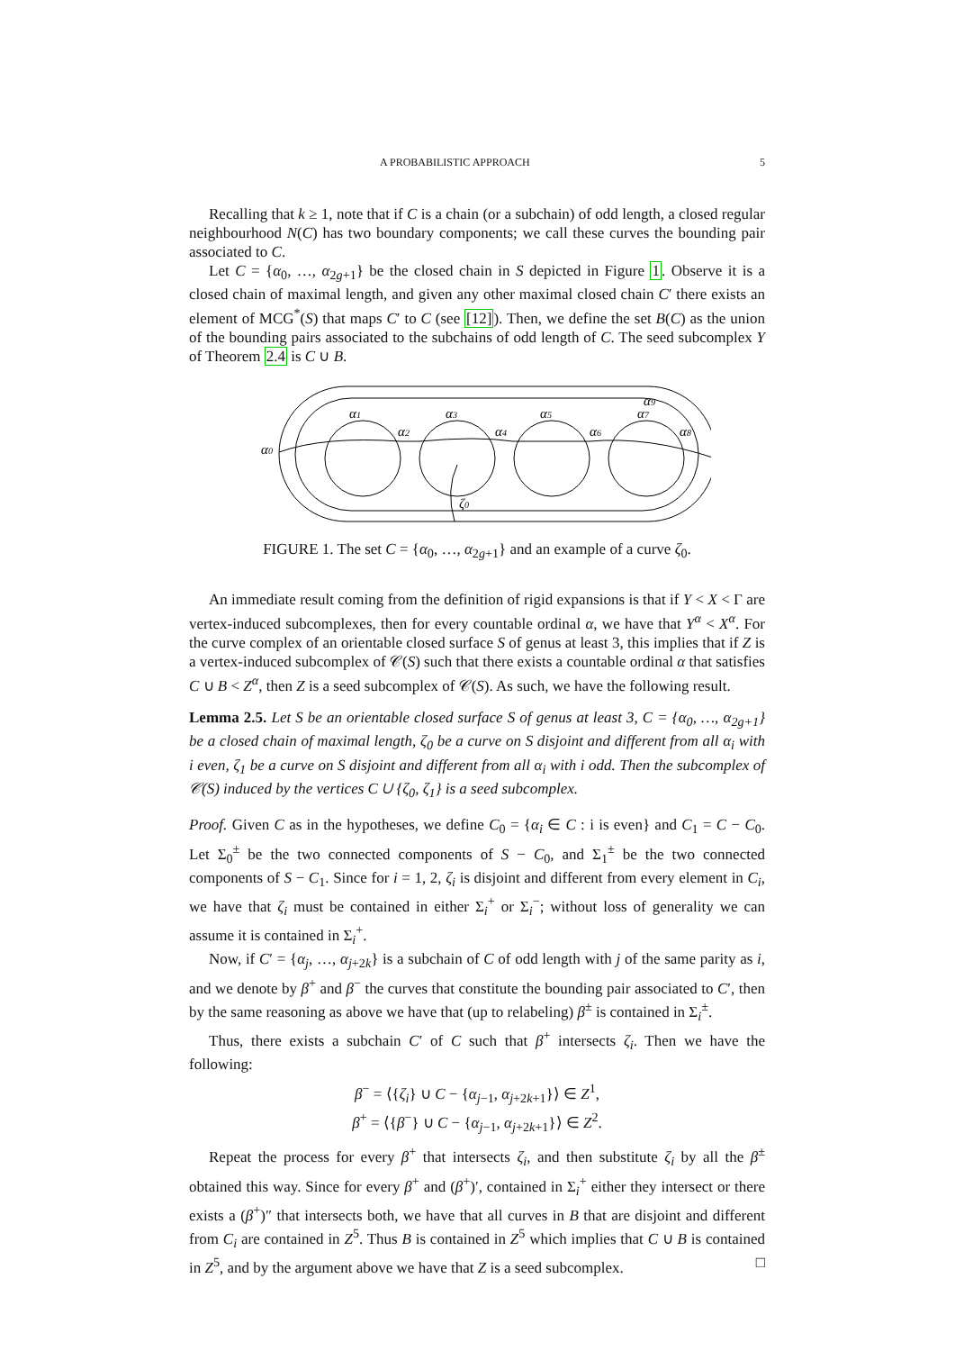A PROBABILISTIC APPROACH 5
Recalling that k ≥ 1, note that if C is a chain (or a subchain) of odd length, a closed regular neighbourhood N(C) has two boundary components; we call these curves the bounding pair associated to C.
Let C = {α<sub>0</sub>, …, α<sub>2g+1</sub>} be the closed chain in S depicted in Figure 1. Observe it is a closed chain of maximal length, and given any other maximal closed chain C′ there exists an element of MCG<sup>*</sup>(S) that maps C′ to C (see [12]). Then, we define the set B(C) as the union of the bounding pairs associated to the subchains of odd length of C. The seed subcomplex Y of Theorem 2.4 is C ∪ B.
α0
α1
α2
α3
α4
α5
α6
α7
α9
α8
ζ0
FIGURE 1. The set C = {α<sub>0</sub>, …, α<sub>2g+1</sub>} and an example of a curve ζ<sub>0</sub>.
An immediate result coming from the definition of rigid expansions is that if Y < X < Γ are vertex-induced subcomplexes, then for every countable ordinal α, we have that Y<sup>α</sup> < X<sup>α</sup>. For the curve complex of an orientable closed surface S of genus at least 3, this implies that if Z is a vertex-induced subcomplex of 𝒞(S) such that there exists a countable ordinal α that satisfies C ∪ B < Z<sup>α</sup>, then Z is a seed subcomplex of 𝒞(S). As such, we have the following result.
Lemma 2.5. Let S be an orientable closed surface S of genus at least 3, C = {α<sub>0</sub>, …, α<sub>2g+1</sub>} be a closed chain of maximal length, ζ<sub>0</sub> be a curve on S disjoint and different from all α<sub>i</sub> with i even, ζ<sub>1</sub> be a curve on S disjoint and different from all α<sub>i</sub> with i odd. Then the subcomplex of 𝒞(S) induced by the vertices C ∪ {ζ<sub>0</sub>, ζ<sub>1</sub>} is a seed subcomplex.
Proof. Given C as in the hypotheses, we define C<sub>0</sub> = {α<sub>i</sub> ∈ C : i is even} and C<sub>1</sub> = C − C<sub>0</sub>. Let Σ<sub>0</sub><sup>±</sup> be the two connected components of S − C<sub>0</sub>, and Σ<sub>1</sub><sup>±</sup> be the two connected components of S − C<sub>1</sub>. Since for i = 1, 2, ζ<sub>i</sub> is disjoint and different from every element in C<sub>i</sub>, we have that ζ<sub>i</sub> must be contained in either Σ<sub>i</sub><sup>+</sup> or Σ<sub>i</sub><sup>−</sup>; without loss of generality we can assume it is contained in Σ<sub>i</sub><sup>+</sup>.
Now, if C′ = {α<sub>j</sub>, …, α<sub>j+2k</sub>} is a subchain of C of odd length with j of the same parity as i, and we denote by β<sup>+</sup> and β<sup>−</sup> the curves that constitute the bounding pair associated to C′, then by the same reasoning as above we have that (up to relabeling) β<sup>±</sup> is contained in Σ<sub>i</sub><sup>±</sup>.
Thus, there exists a subchain C′ of C such that β<sup>+</sup> intersects ζ<sub>i</sub>. Then we have the following:
β<sup>−</sup> = ⟨{ζ<sub>i</sub>} ∪ C − {α<sub>j−1</sub>, α<sub>j+2k+1</sub>}⟩ ∈ Z<sup>1</sup>,
β<sup>+</sup> = ⟨{β<sup>−</sup>} ∪ C − {α<sub>j−1</sub>, α<sub>j+2k+1</sub>}⟩ ∈ Z<sup>2</sup>.
Repeat the process for every β<sup>+</sup> that intersects ζ<sub>i</sub>, and then substitute ζ<sub>i</sub> by all the β<sup>±</sup> obtained this way. Since for every β<sup>+</sup> and (β<sup>+</sup>)′, contained in Σ<sub>i</sub><sup>+</sup> either they intersect or there exists a (β<sup>+</sup>)″ that intersects both, we have that all curves in B that are disjoint and different from C<sub>i</sub> are contained in Z<sup>5</sup>. Thus B is contained in Z<sup>5</sup> which implies that C ∪ B is contained in Z<sup>5</sup>, and by the argument above we have that Z is a seed subcomplex. □